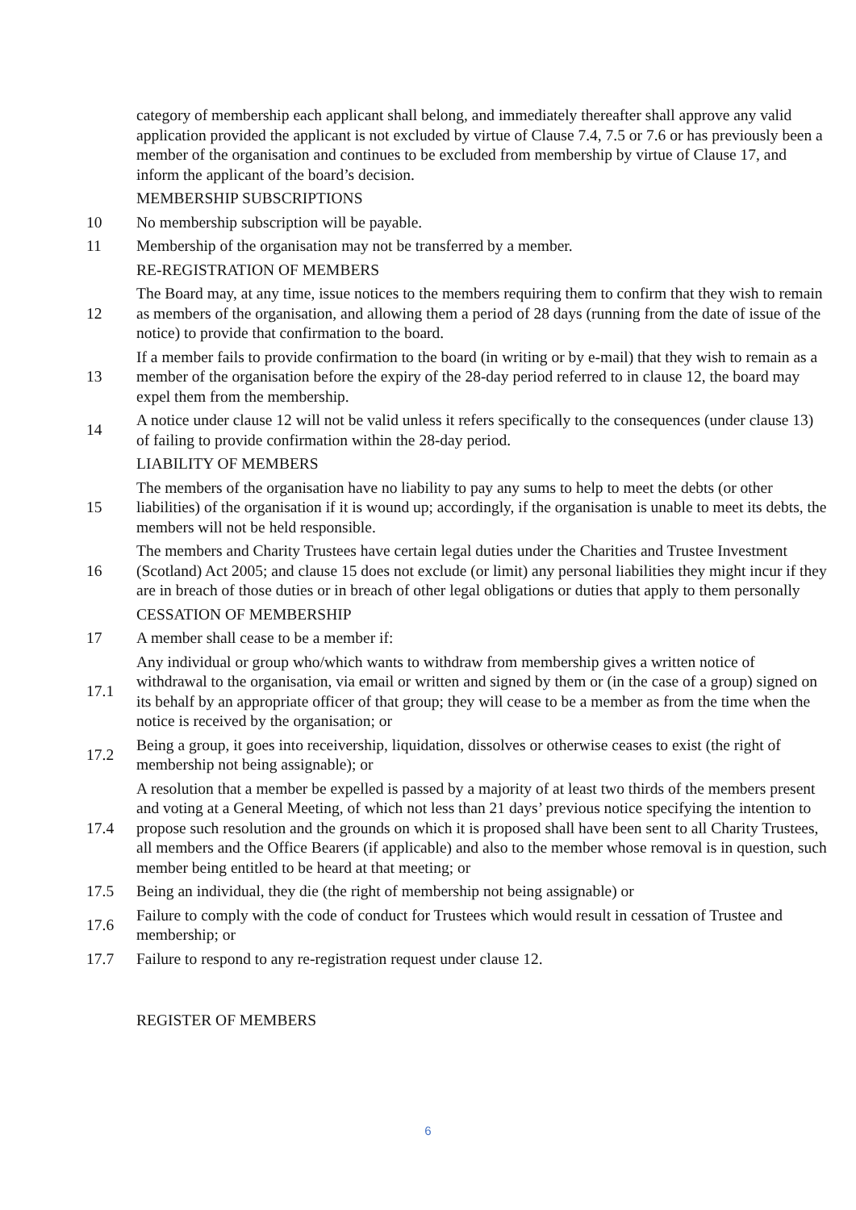category of membership each applicant shall belong, and immediately thereafter shall approve any valid application provided the applicant is not excluded by virtue of Clause 7.4, 7.5 or 7.6 or has previously been a member of the organisation and continues to be excluded from membership by virtue of Clause 17, and inform the applicant of the board’s decision.
MEMBERSHIP SUBSCRIPTIONS
10
No membership subscription will be payable.
11
Membership of the organisation may not be transferred by a member.
RE-REGISTRATION OF MEMBERS
12
The Board may, at any time, issue notices to the members requiring them to confirm that they wish to remain as members of the organisation, and allowing them a period of 28 days (running from the date of issue of the notice) to provide that confirmation to the board.
13
If a member fails to provide confirmation to the board (in writing or by e-mail) that they wish to remain as a member of the organisation before the expiry of the 28-day period referred to in clause 12, the board may expel them from the membership.
14
A notice under clause 12 will not be valid unless it refers specifically to the consequences (under clause 13) of failing to provide confirmation within the 28-day period.
LIABILITY OF MEMBERS
15
The members of the organisation have no liability to pay any sums to help to meet the debts (or other liabilities) of the organisation if it is wound up; accordingly, if the organisation is unable to meet its debts, the members will not be held responsible.
16
The members and Charity Trustees have certain legal duties under the Charities and Trustee Investment (Scotland) Act 2005; and clause 15 does not exclude (or limit) any personal liabilities they might incur if they are in breach of those duties or in breach of other legal obligations or duties that apply to them personally
CESSATION OF MEMBERSHIP
17
A member shall cease to be a member if:
17.1
Any individual or group who/which wants to withdraw from membership gives a written notice of withdrawal to the organisation, via email or written and signed by them or (in the case of a group) signed on its behalf by an appropriate officer of that group; they will cease to be a member as from the time when the notice is received by the organisation; or
17.2
Being a group, it goes into receivership, liquidation, dissolves or otherwise ceases to exist (the right of membership not being assignable); or
17.4
A resolution that a member be expelled is passed by a majority of at least two thirds of the members present and voting at a General Meeting, of which not less than 21 days’ previous notice specifying the intention to propose such resolution and the grounds on which it is proposed shall have been sent to all Charity Trustees, all members and the Office Bearers (if applicable) and also to the member whose removal is in question, such member being entitled to be heard at that meeting; or
17.5
Being an individual, they die (the right of membership not being assignable) or
17.6
Failure to comply with the code of conduct for Trustees which would result in cessation of Trustee and membership; or
17.7
Failure to respond to any re-registration request under clause 12.
REGISTER OF MEMBERS
6